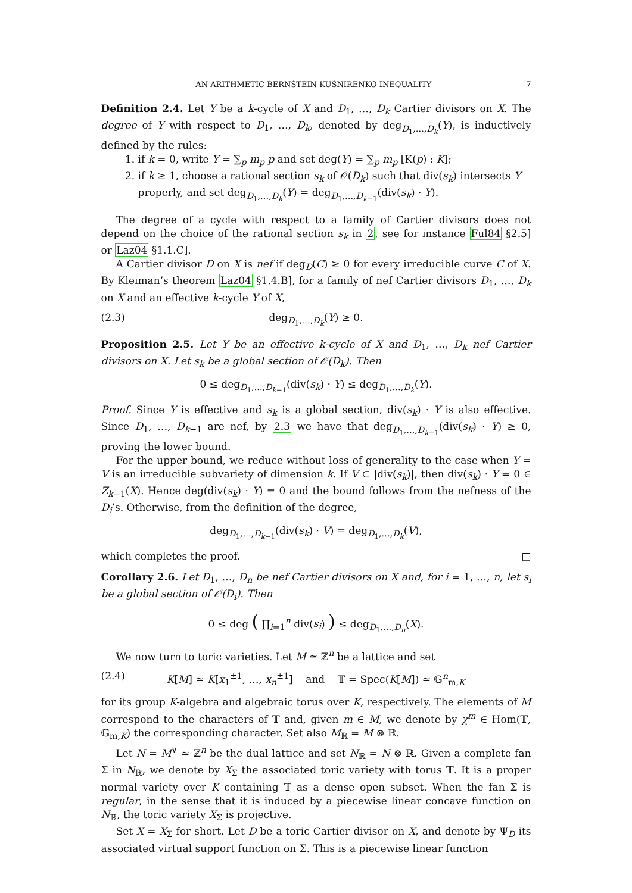AN ARITHMETIC BERNŠTEIN-KUŠNIRENKO INEQUALITY 7
Definition 2.4. Let Y be a k-cycle of X and D<sub>1</sub>, …, D<sub>k</sub> Cartier divisors on X. The degree of Y with respect to D<sub>1</sub>, …, D<sub>k</sub>, denoted by deg<sub>D<sub>1</sub>,…,D<sub>k</sub></sub>(Y), is inductively defined by the rules:
1. if k = 0, write Y = ∑<sub>p</sub> m<sub>p</sub> p and set deg(Y) = ∑<sub>p</sub> m<sub>p</sub> [K(p) : K];
2. if k ≥ 1, choose a rational section s<sub>k</sub> of 𝒪(D<sub>k</sub>) such that div(s<sub>k</sub>) intersects Y properly, and set deg<sub>D<sub>1</sub>,…,D<sub>k</sub></sub>(Y) = deg<sub>D<sub>1</sub>,…,D<sub>k−1</sub></sub>(div(s<sub>k</sub>) · Y).
The degree of a cycle with respect to a family of Cartier divisors does not depend on the choice of the rational section s<sub>k</sub> in 2, see for instance Ful84 §2.5] or Laz04 §1.1.C].
A Cartier divisor D on X is nef if deg<sub>D</sub>(C) ≥ 0 for every irreducible curve C of X. By Kleiman’s theorem Laz04 §1.4.B], for a family of nef Cartier divisors D<sub>1</sub>, …, D<sub>k</sub> on X and an effective k-cycle Y of X,
(2.3) deg<sub>D<sub>1</sub>,…,D<sub>k</sub></sub>(Y) ≥ 0.
Proposition 2.5. Let Y be an effective k-cycle of X and D<sub>1</sub>, …, D<sub>k</sub> nef Cartier divisors on X. Let s<sub>k</sub> be a global section of 𝒪(D<sub>k</sub>). Then
0 ≤ deg<sub>D<sub>1</sub>,…,D<sub>k−1</sub></sub>(div(s<sub>k</sub>) · Y) ≤ deg<sub>D<sub>1</sub>,…,D<sub>k</sub></sub>(Y).
Proof. Since Y is effective and s<sub>k</sub> is a global section, div(s<sub>k</sub>) · Y is also effective. Since D<sub>1</sub>, …, D<sub>k−1</sub> are nef, by 2.3 we have that deg<sub>D<sub>1</sub>,…,D<sub>k−1</sub></sub>(div(s<sub>k</sub>) · Y) ≥ 0, proving the lower bound.
For the upper bound, we reduce without loss of generality to the case when Y = V is an irreducible subvariety of dimension k. If V ⊂ |div(s<sub>k</sub>)|, then div(s<sub>k</sub>) · Y = 0 ∈ Z<sub>k−1</sub>(X). Hence deg(div(s<sub>k</sub>) · Y) = 0 and the bound follows from the nefness of the D<sub>i</sub>’s. Otherwise, from the definition of the degree,
deg<sub>D<sub>1</sub>,…,D<sub>k−1</sub></sub>(div(s<sub>k</sub>) · V) = deg<sub>D<sub>1</sub>,…,D<sub>k</sub></sub>(V),
which completes the proof. □
Corollary 2.6. Let D<sub>1</sub>, …, D<sub>n</sub> be nef Cartier divisors on X and, for i = 1, …, n, let s<sub>i</sub> be a global section of 𝒪(D<sub>i</sub>). Then
0 ≤ deg ( ∏<sub>i=1</sub><sup>n</sup> div(s<sub>i</sub>) ) ≤ deg<sub>D<sub>1</sub>,…,D<sub>n</sub></sub>(X).
We now turn to toric varieties. Let M ≃ ℤ<sup>n</sup> be a lattice and set
(2.4) K[M] ≃ K[x<sub>1</sub><sup>±1</sup>, …, x<sub>n</sub><sup>±1</sup>] and 𝕋 = Spec(K[M]) ≃ 𝔾<sup>n</sup><sub>m,K</sub>
for its group K-algebra and algebraic torus over K, respectively. The elements of M correspond to the characters of 𝕋 and, given m ∈ M, we denote by χ<sup>m</sup> ∈ Hom(𝕋, 𝔾<sub>m,K</sub>) the corresponding character. Set also M<sub>ℝ</sub> = M ⊗ ℝ.
Let N = M<sup>∨</sup> ≃ ℤ<sup>n</sup> be the dual lattice and set N<sub>ℝ</sub> = N ⊗ ℝ. Given a complete fan Σ in N<sub>ℝ</sub>, we denote by X<sub>Σ</sub> the associated toric variety with torus 𝕋. It is a proper normal variety over K containing 𝕋 as a dense open subset. When the fan Σ is regular, in the sense that it is induced by a piecewise linear concave function on N<sub>ℝ</sub>, the toric variety X<sub>Σ</sub> is projective.
Set X = X<sub>Σ</sub> for short. Let D be a toric Cartier divisor on X, and denote by Ψ<sub>D</sub> its associated virtual support function on Σ. This is a piecewise linear function